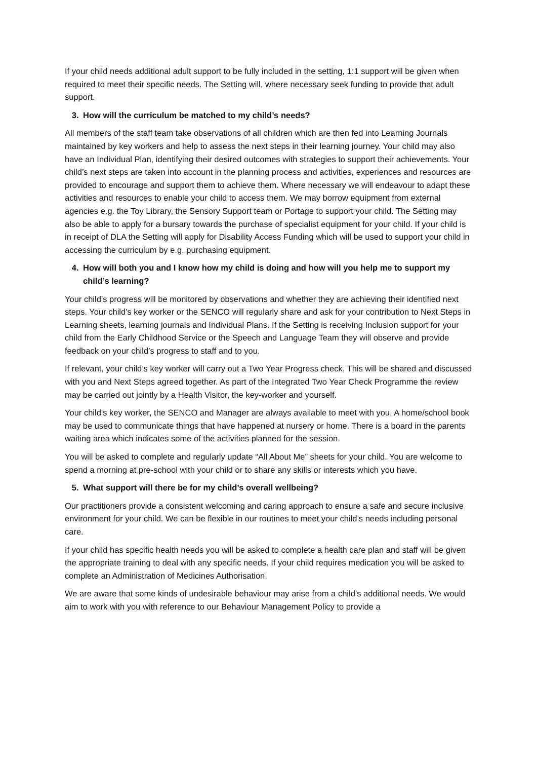If your child needs additional adult support to be fully included in the setting, 1:1 support will be given when required to meet their specific needs. The Setting will, where necessary seek funding to provide that adult support.
3. How will the curriculum be matched to my child’s needs?
All members of the staff team take observations of all children which are then fed into Learning Journals maintained by key workers and help to assess the next steps in their learning journey. Your child may also have an Individual Plan, identifying their desired outcomes with strategies to support their achievements. Your child’s next steps are taken into account in the planning process and activities, experiences and resources are provided to encourage and support them to achieve them. Where necessary we will endeavour to adapt these activities and resources to enable your child to access them. We may borrow equipment from external agencies e.g. the Toy Library, the Sensory Support team or Portage to support your child. The Setting may also be able to apply for a bursary towards the purchase of specialist equipment for your child. If your child is in receipt of DLA the Setting will apply for Disability Access Funding which will be used to support your child in accessing the curriculum by e.g. purchasing equipment.
4. How will both you and I know how my child is doing and how will you help me to support my child’s learning?
Your child’s progress will be monitored by observations and whether they are achieving their identified next steps. Your child’s key worker or the SENCO will regularly share and ask for your contribution to Next Steps in Learning sheets, learning journals and Individual Plans. If the Setting is receiving Inclusion support for your child from the Early Childhood Service or the Speech and Language Team they will observe and provide feedback on your child’s progress to staff and to you.
If relevant, your child’s key worker will carry out a Two Year Progress check. This will be shared and discussed with you and Next Steps agreed together. As part of the Integrated Two Year Check Programme the review may be carried out jointly by a Health Visitor, the key-worker and yourself.
Your child’s key worker, the SENCO and Manager are always available to meet with you. A home/school book may be used to communicate things that have happened at nursery or home. There is a board in the parents waiting area which indicates some of the activities planned for the session.
You will be asked to complete and regularly update “All About Me” sheets for your child. You are welcome to spend a morning at pre-school with your child or to share any skills or interests which you have.
5. What support will there be for my child’s overall wellbeing?
Our practitioners provide a consistent welcoming and caring approach to ensure a safe and secure inclusive environment for your child. We can be flexible in our routines to meet your child’s needs including personal care.
If your child has specific health needs you will be asked to complete a health care plan and staff will be given the appropriate training to deal with any specific needs. If your child requires medication you will be asked to complete an Administration of Medicines Authorisation.
We are aware that some kinds of undesirable behaviour may arise from a child’s additional needs. We would aim to work with you with reference to our Behaviour Management Policy to provide a